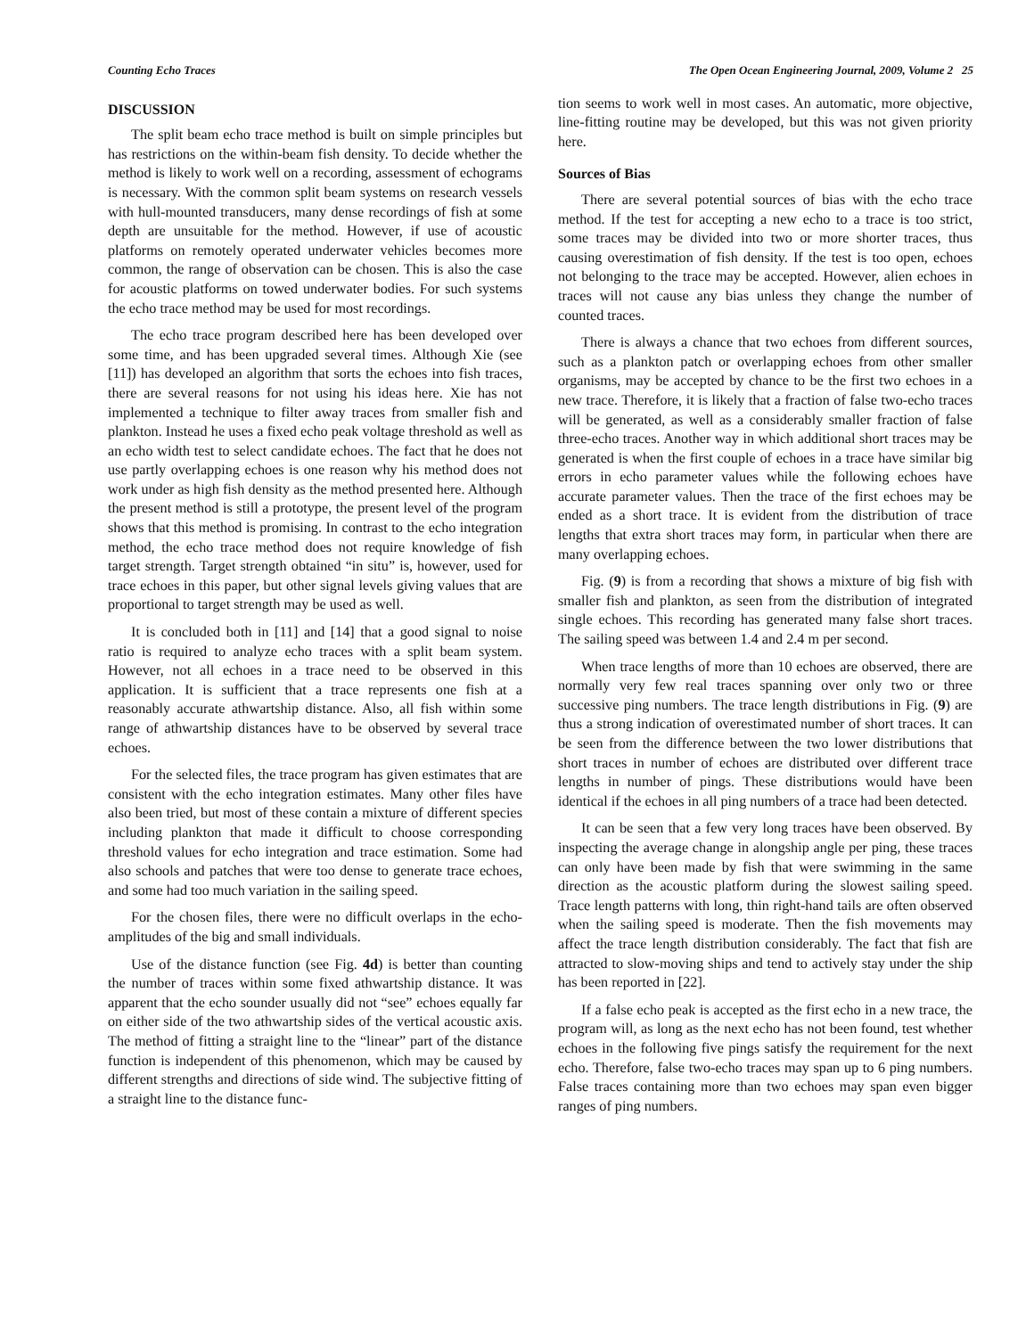Counting Echo Traces The Open Ocean Engineering Journal, 2009, Volume 2 25
DISCUSSION
The split beam echo trace method is built on simple principles but has restrictions on the within-beam fish density. To decide whether the method is likely to work well on a recording, assessment of echograms is necessary. With the common split beam systems on research vessels with hull-mounted transducers, many dense recordings of fish at some depth are unsuitable for the method. However, if use of acoustic platforms on remotely operated underwater vehicles becomes more common, the range of observation can be chosen. This is also the case for acoustic platforms on towed underwater bodies. For such systems the echo trace method may be used for most recordings.
The echo trace program described here has been developed over some time, and has been upgraded several times. Although Xie (see [11]) has developed an algorithm that sorts the echoes into fish traces, there are several reasons for not using his ideas here. Xie has not implemented a technique to filter away traces from smaller fish and plankton. Instead he uses a fixed echo peak voltage threshold as well as an echo width test to select candidate echoes. The fact that he does not use partly overlapping echoes is one reason why his method does not work under as high fish density as the method presented here. Although the present method is still a prototype, the present level of the program shows that this method is promising. In contrast to the echo integration method, the echo trace method does not require knowledge of fish target strength. Target strength obtained “in situ” is, however, used for trace echoes in this paper, but other signal levels giving values that are proportional to target strength may be used as well.
It is concluded both in [11] and [14] that a good signal to noise ratio is required to analyze echo traces with a split beam system. However, not all echoes in a trace need to be observed in this application. It is sufficient that a trace represents one fish at a reasonably accurate athwartship distance. Also, all fish within some range of athwartship distances have to be observed by several trace echoes.
For the selected files, the trace program has given estimates that are consistent with the echo integration estimates. Many other files have also been tried, but most of these contain a mixture of different species including plankton that made it difficult to choose corresponding threshold values for echo integration and trace estimation. Some had also schools and patches that were too dense to generate trace echoes, and some had too much variation in the sailing speed.
For the chosen files, there were no difficult overlaps in the echo-amplitudes of the big and small individuals.
Use of the distance function (see Fig. 4d) is better than counting the number of traces within some fixed athwartship distance. It was apparent that the echo sounder usually did not “see” echoes equally far on either side of the two athwartship sides of the vertical acoustic axis. The method of fitting a straight line to the “linear” part of the distance function is independent of this phenomenon, which may be caused by different strengths and directions of side wind. The subjective fitting of a straight line to the distance func-
tion seems to work well in most cases. An automatic, more objective, line-fitting routine may be developed, but this was not given priority here.
Sources of Bias
There are several potential sources of bias with the echo trace method. If the test for accepting a new echo to a trace is too strict, some traces may be divided into two or more shorter traces, thus causing overestimation of fish density. If the test is too open, echoes not belonging to the trace may be accepted. However, alien echoes in traces will not cause any bias unless they change the number of counted traces.
There is always a chance that two echoes from different sources, such as a plankton patch or overlapping echoes from other smaller organisms, may be accepted by chance to be the first two echoes in a new trace. Therefore, it is likely that a fraction of false two-echo traces will be generated, as well as a considerably smaller fraction of false three-echo traces. Another way in which additional short traces may be generated is when the first couple of echoes in a trace have similar big errors in echo parameter values while the following echoes have accurate parameter values. Then the trace of the first echoes may be ended as a short trace. It is evident from the distribution of trace lengths that extra short traces may form, in particular when there are many overlapping echoes.
Fig. (9) is from a recording that shows a mixture of big fish with smaller fish and plankton, as seen from the distribution of integrated single echoes. This recording has generated many false short traces. The sailing speed was between 1.4 and 2.4 m per second.
When trace lengths of more than 10 echoes are observed, there are normally very few real traces spanning over only two or three successive ping numbers. The trace length distributions in Fig. (9) are thus a strong indication of overestimated number of short traces. It can be seen from the difference between the two lower distributions that short traces in number of echoes are distributed over different trace lengths in number of pings. These distributions would have been identical if the echoes in all ping numbers of a trace had been detected.
It can be seen that a few very long traces have been observed. By inspecting the average change in alongship angle per ping, these traces can only have been made by fish that were swimming in the same direction as the acoustic platform during the slowest sailing speed. Trace length patterns with long, thin right-hand tails are often observed when the sailing speed is moderate. Then the fish movements may affect the trace length distribution considerably. The fact that fish are attracted to slow-moving ships and tend to actively stay under the ship has been reported in [22].
If a false echo peak is accepted as the first echo in a new trace, the program will, as long as the next echo has not been found, test whether echoes in the following five pings satisfy the requirement for the next echo. Therefore, false two-echo traces may span up to 6 ping numbers. False traces containing more than two echoes may span even bigger ranges of ping numbers.